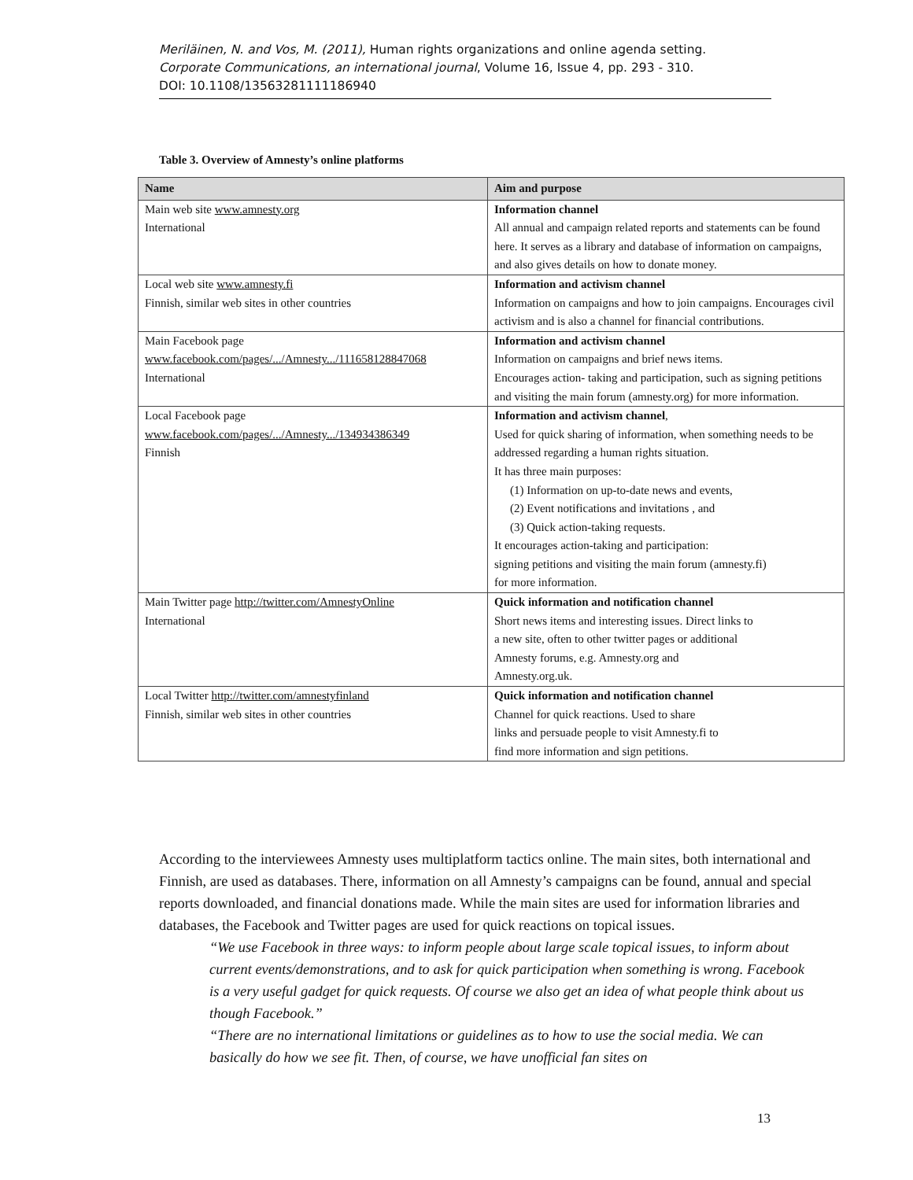Meriläinen, N. and Vos, M. (2011), Human rights organizations and online agenda setting.
Corporate Communications, an international journal, Volume 16, Issue 4, pp. 293 - 310.
DOI: 10.1108/13563281111186940
Table 3. Overview of Amnesty’s online platforms
| Name | Aim and purpose |
| --- | --- |
| Main web site www.amnesty.org International | Information channel All annual and campaign related reports and statements can be found here. It serves as a library and database of information on campaigns, and also gives details on how to donate money. |
| Local web site www.amnesty.fi Finnish, similar web sites in other countries | Information and activism channel Information on campaigns and how to join campaigns. Encourages civil activism and is also a channel for financial contributions. |
| Main Facebook page www.facebook.com/pages/.../Amnesty.../111658128847068 International | Information and activism channel Information on campaigns and brief news items. Encourages action- taking and participation, such as signing petitions and visiting the main forum (amnesty.org) for more information. |
| Local Facebook page www.facebook.com/pages/.../Amnesty.../134934386349 Finnish | Information and activism channel , Used for quick sharing of information, when something needs to be addressed regarding a human rights situation. It has three main purposes: (1) Information on up-to-date news and events, (2) Event notifications and invitations , and (3) Quick action-taking requests. It encourages action-taking and participation: signing petitions and visiting the main forum (amnesty.fi) for more information. |
| Main Twitter page http://twitter.com/AmnestyOnline International | Quick information and notification channel Short news items and interesting issues. Direct links to a new site, often to other twitter pages or additional Amnesty forums, e.g. Amnesty.org and Amnesty.org.uk. |
| Local Twitter http://twitter.com/amnestyfinland Finnish, similar web sites in other countries | Quick information and notification channel Channel for quick reactions. Used to share links and persuade people to visit Amnesty.fi to find more information and sign petitions. |
According to the interviewees Amnesty uses multiplatform tactics online. The main sites, both international and Finnish, are used as databases. There, information on all Amnesty’s campaigns can be found, annual and special reports downloaded, and financial donations made. While the main sites are used for information libraries and databases, the Facebook and Twitter pages are used for quick reactions on topical issues.
“We use Facebook in three ways: to inform people about large scale topical issues, to inform about current events/demonstrations, and to ask for quick participation when something is wrong. Facebook is a very useful gadget for quick requests. Of course we also get an idea of what people think about us though Facebook.”
“There are no international limitations or guidelines as to how to use the social media. We can basically do how we see fit. Then, of course, we have unofficial fan sites on
13